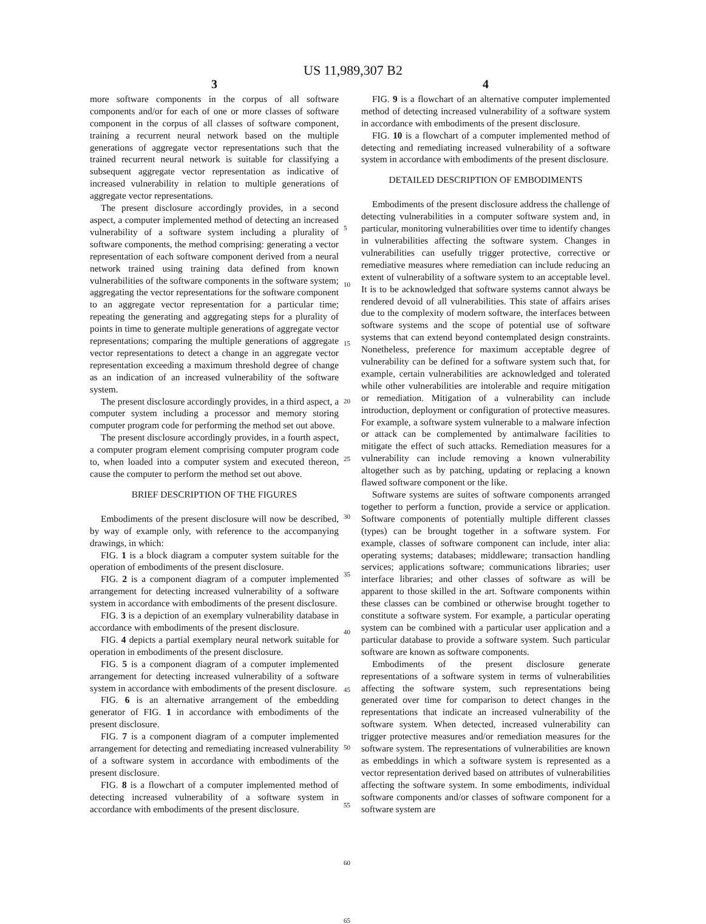US 11,989,307 B2
3
more software components in the corpus of all software components and/or for each of one or more classes of software component in the corpus of all classes of software component, training a recurrent neural network based on the multiple generations of aggregate vector representations such that the trained recurrent neural network is suitable for classifying a subsequent aggregate vector representation as indicative of increased vulnerability in relation to multiple generations of aggregate vector representations.
The present disclosure accordingly provides, in a second aspect, a computer implemented method of detecting an increased vulnerability of a software system including a plurality of software components, the method comprising: generating a vector representation of each software component derived from a neural network trained using training data defined from known vulnerabilities of the software components in the software system; aggregating the vector representations for the software component to an aggregate vector representation for a particular time; repeating the generating and aggregating steps for a plurality of points in time to generate multiple generations of aggregate vector representations; comparing the multiple generations of aggregate vector representations to detect a change in an aggregate vector representation exceeding a maximum threshold degree of change as an indication of an increased vulnerability of the software system.
The present disclosure accordingly provides, in a third aspect, a computer system including a processor and memory storing computer program code for performing the method set out above.
The present disclosure accordingly provides, in a fourth aspect, a computer program element comprising computer program code to, when loaded into a computer system and executed thereon, cause the computer to perform the method set out above.
BRIEF DESCRIPTION OF THE FIGURES
Embodiments of the present disclosure will now be described, by way of example only, with reference to the accompanying drawings, in which:
FIG. 1 is a block diagram a computer system suitable for the operation of embodiments of the present disclosure.
FIG. 2 is a component diagram of a computer implemented arrangement for detecting increased vulnerability of a software system in accordance with embodiments of the present disclosure.
FIG. 3 is a depiction of an exemplary vulnerability database in accordance with embodiments of the present disclosure.
FIG. 4 depicts a partial exemplary neural network suitable for operation in embodiments of the present disclosure.
FIG. 5 is a component diagram of a computer implemented arrangement for detecting increased vulnerability of a software system in accordance with embodiments of the present disclosure.
FIG. 6 is an alternative arrangement of the embedding generator of FIG. 1 in accordance with embodiments of the present disclosure.
FIG. 7 is a component diagram of a computer implemented arrangement for detecting and remediating increased vulnerability of a software system in accordance with embodiments of the present disclosure.
FIG. 8 is a flowchart of a computer implemented method of detecting increased vulnerability of a software system in accordance with embodiments of the present disclosure.
5
10
15
20
25
30
35
40
45
50
55
60
65
4
FIG. 9 is a flowchart of an alternative computer implemented method of detecting increased vulnerability of a software system in accordance with embodiments of the present disclosure.
FIG. 10 is a flowchart of a computer implemented method of detecting and remediating increased vulnerability of a software system in accordance with embodiments of the present disclosure.
DETAILED DESCRIPTION OF EMBODIMENTS
Embodiments of the present disclosure address the challenge of detecting vulnerabilities in a computer software system and, in particular, monitoring vulnerabilities over time to identify changes in vulnerabilities affecting the software system. Changes in vulnerabilities can usefully trigger protective, corrective or remediative measures where remediation can include reducing an extent of vulnerability of a software system to an acceptable level. It is to be acknowledged that software systems cannot always be rendered devoid of all vulnerabilities. This state of affairs arises due to the complexity of modern software, the interfaces between software systems and the scope of potential use of software systems that can extend beyond contemplated design constraints. Nonetheless, preference for maximum acceptable degree of vulnerability can be defined for a software system such that, for example, certain vulnerabilities are acknowledged and tolerated while other vulnerabilities are intolerable and require mitigation or remediation. Mitigation of a vulnerability can include introduction, deployment or configuration of protective measures. For example, a software system vulnerable to a malware infection or attack can be complemented by antimalware facilities to mitigate the effect of such attacks. Remediation measures for a vulnerability can include removing a known vulnerability altogether such as by patching, updating or replacing a known flawed software component or the like.
Software systems are suites of software components arranged together to perform a function, provide a service or application. Software components of potentially multiple different classes (types) can be brought together in a software system. For example, classes of software component can include, inter alia: operating systems; databases; middleware; transaction handling services; applications software; communications libraries; user interface libraries; and other classes of software as will be apparent to those skilled in the art. Software components within these classes can be combined or otherwise brought together to constitute a software system. For example, a particular operating system can be combined with a particular user application and a particular database to provide a software system. Such particular software are known as software components.
Embodiments of the present disclosure generate representations of a software system in terms of vulnerabilities affecting the software system, such representations being generated over time for comparison to detect changes in the representations that indicate an increased vulnerability of the software system. When detected, increased vulnerability can trigger protective measures and/or remediation measures for the software system. The representations of vulnerabilities are known as embeddings in which a software system is represented as a vector representation derived based on attributes of vulnerabilities affecting the software system. In some embodiments, individual software components and/or classes of software component for a software system are